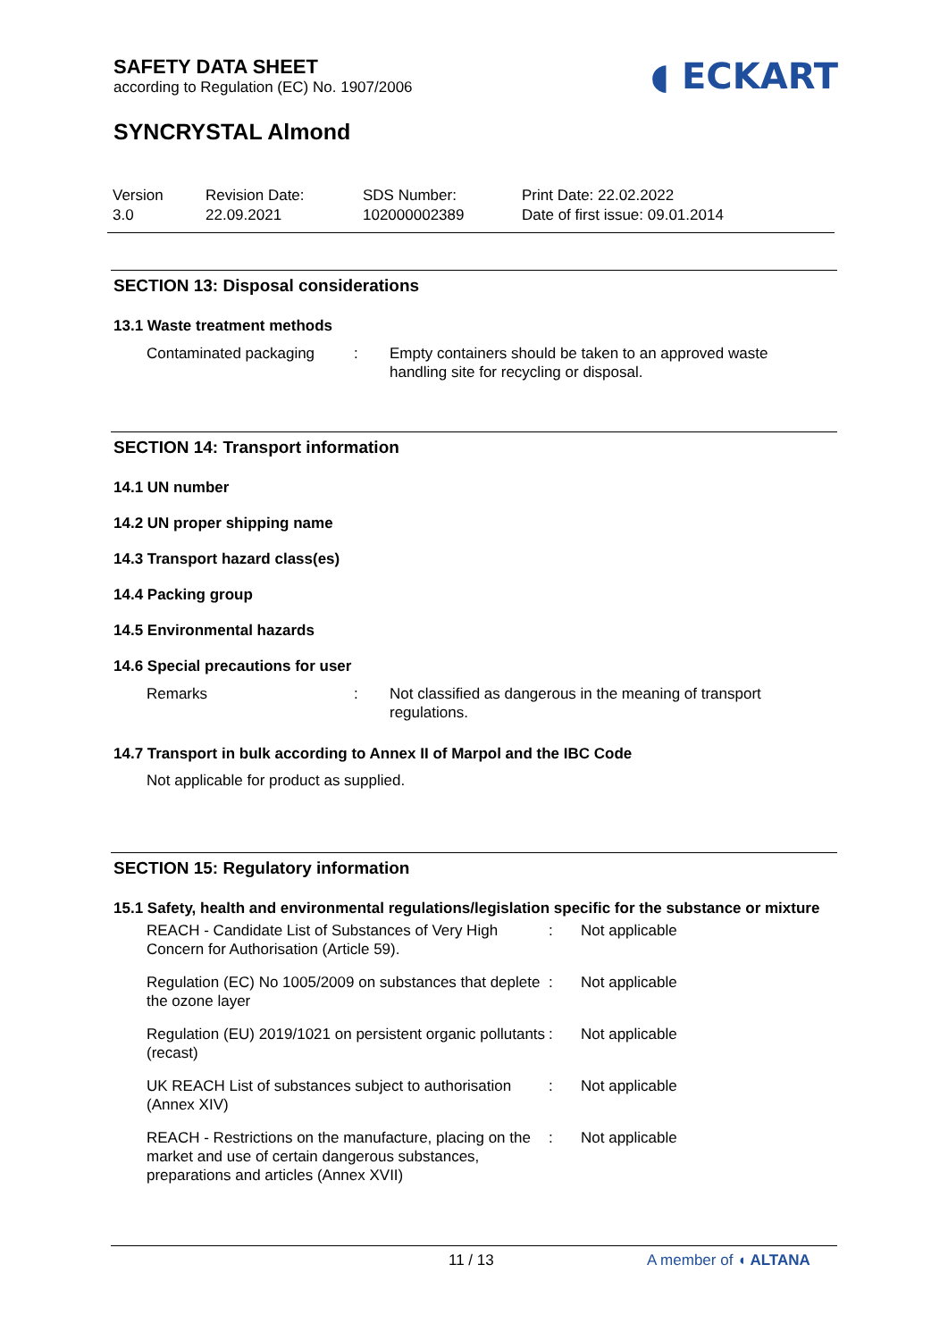SAFETY DATA SHEET
according to Regulation (EC) No. 1907/2006
◖ ECKART
SYNCRYSTAL Almond
Version
3.0
Revision Date:
22.09.2021
SDS Number:
102000002389
Print Date: 22.02.2022
Date of first issue: 09.01.2014
SECTION 13: Disposal considerations
13.1 Waste treatment methods
Contaminated packaging : Empty containers should be taken to an approved waste handling site for recycling or disposal.
SECTION 14: Transport information
14.1 UN number
14.2 UN proper shipping name
14.3 Transport hazard class(es)
14.4 Packing group
14.5 Environmental hazards
14.6 Special precautions for user
Remarks : Not classified as dangerous in the meaning of transport regulations.
14.7 Transport in bulk according to Annex II of Marpol and the IBC Code
Not applicable for product as supplied.
SECTION 15: Regulatory information
15.1 Safety, health and environmental regulations/legislation specific for the substance or mixture
REACH - Candidate List of Substances of Very High Concern for Authorisation (Article 59).
: Not applicable
Regulation (EC) No 1005/2009 on substances that deplete the ozone layer
: Not applicable
Regulation (EU) 2019/1021 on persistent organic pollutants (recast)
: Not applicable
UK REACH List of substances subject to authorisation (Annex XIV)
: Not applicable
REACH - Restrictions on the manufacture, placing on the market and use of certain dangerous substances, preparations and articles (Annex XVII)
: Not applicable
11 / 13 A member of ◖ ALTANA